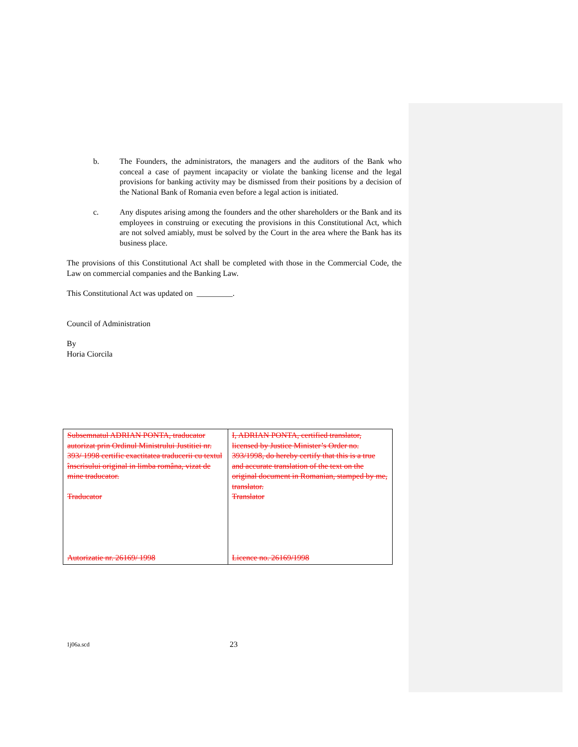b. The Founders, the administrators, the managers and the auditors of the Bank who conceal a case of payment incapacity or violate the banking license and the legal provisions for banking activity may be dismissed from their positions by a decision of the National Bank of Romania even before a legal action is initiated.
c. Any disputes arising among the founders and the other shareholders or the Bank and its employees in construing or executing the provisions in this Constitutional Act, which are not solved amiably, must be solved by the Court in the area where the Bank has its business place.
The provisions of this Constitutional Act shall be completed with those in the Commercial Code, the Law on commercial companies and the Banking Law.
This Constitutional Act was updated on _________.
Council of Administration
By
Horia Ciorcila
| Subsemnatul ADRIAN PONTA, traducator autorizat prin Ordinul Ministrului Justitiei nr. 393/ 1998 certific exactitatea traducerii cu textul înscrisului original in limba româna, vizat de mine traducator. Traducator Autorizatie nr. 26169/ 1998 | I, ADRIAN PONTA, certified translator, licensed by Justice Minister’s Order no. 393/1998, do hereby certify that this is a true and accurate translation of the text on the original document in Romanian, stamped by me, translator. Translator Licence no. 26169/1998 |
1j06a.scd 23